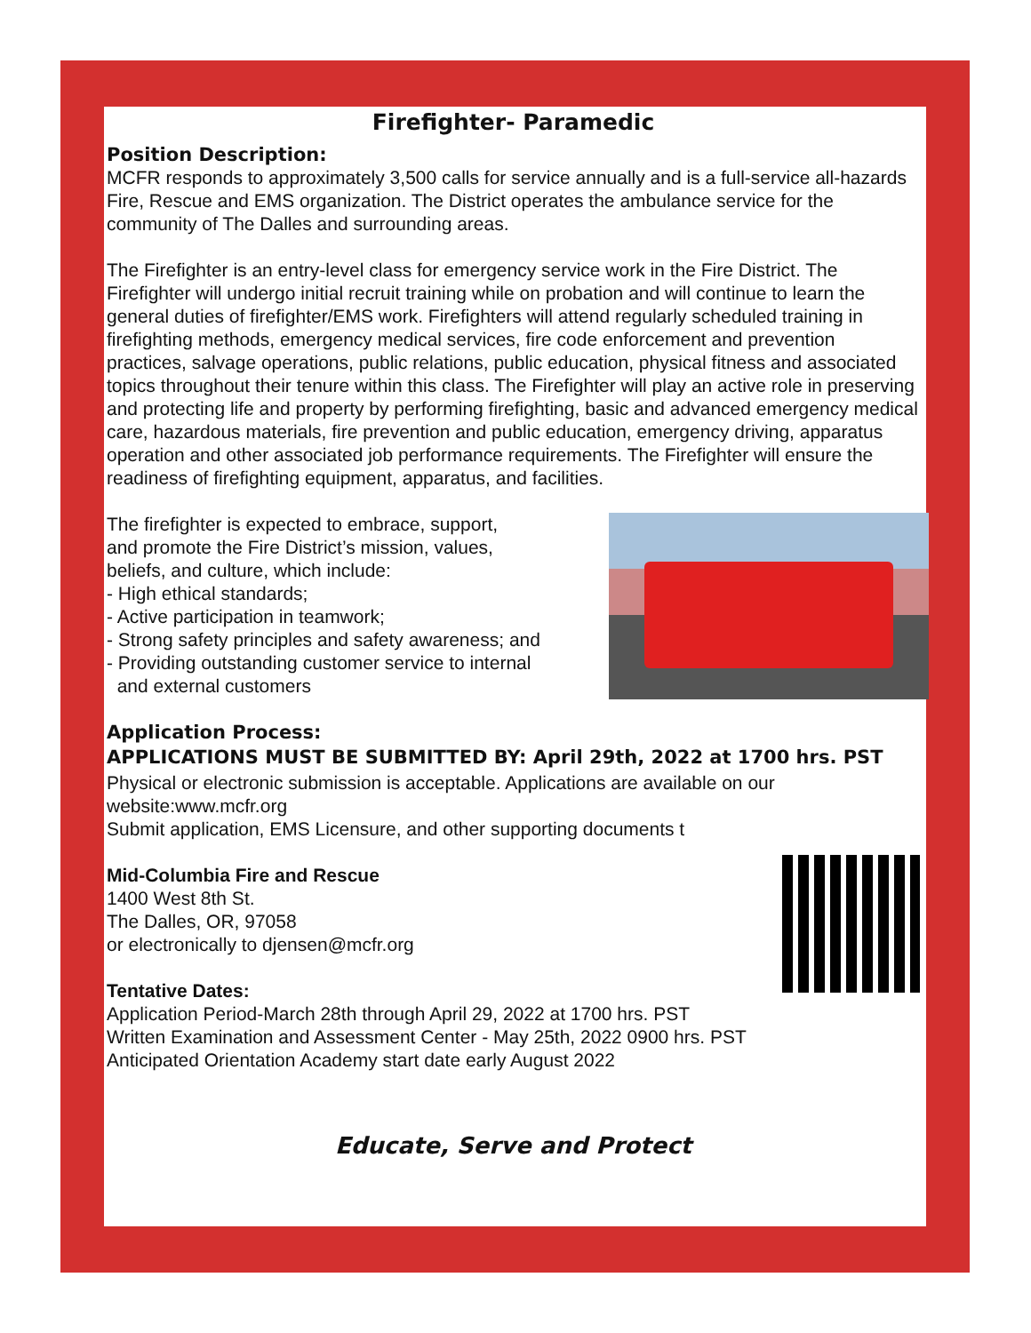Firefighter- Paramedic
Position Description:
MCFR responds to approximately 3,500 calls for service annually and is a full-service all-hazards Fire, Rescue and EMS organization. The District operates the ambulance service for the community of The Dalles and surrounding areas.
The Firefighter is an entry-level class for emergency service work in the Fire District. The Firefighter will undergo initial recruit training while on probation and will continue to learn the general duties of firefighter/EMS work. Firefighters will attend regularly scheduled training in firefighting methods, emergency medical services, fire code enforcement and prevention practices, salvage operations, public relations, public education, physical fitness and associated topics throughout their tenure within this class. The Firefighter will play an active role in preserving and protecting life and property by performing firefighting, basic and advanced emergency medical care, hazardous materials, fire prevention and public education, emergency driving, apparatus operation and other associated job performance requirements. The Firefighter will ensure the readiness of firefighting equipment, apparatus, and facilities.
The firefighter is expected to embrace, support,
and promote the Fire District’s mission, values,
beliefs, and culture, which include:
- High ethical standards;
- Active participation in teamwork;
- Strong safety principles and safety awareness; and
- Providing outstanding customer service to internal
and external customers
Application Process:
APPLICATIONS MUST BE SUBMITTED BY: April 29th, 2022 at 1700 hrs. PST
Physical or electronic submission is acceptable. Applications are available on our website:www.mcfr.org
Submit application, EMS Licensure, and other supporting documents t
Mid-Columbia Fire and Rescue
1400 West 8th St.
The Dalles, OR, 97058
or electronically to djensen@mcfr.org
Tentative Dates:
Application Period-March 28th through April 29, 2022 at 1700 hrs. PST
Written Examination and Assessment Center - May 25th, 2022 0900 hrs. PST
Anticipated Orientation Academy start date early August 2022
Educate, Serve and Protect